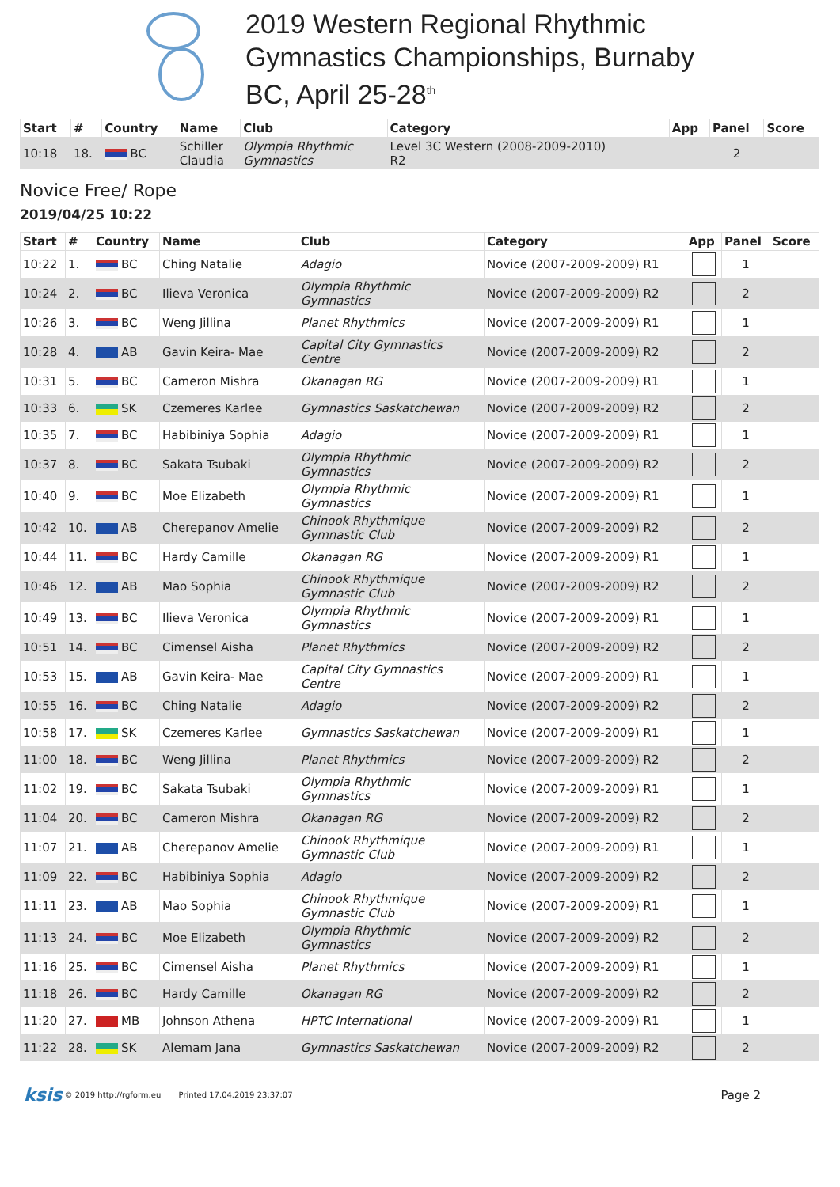2019 Western Regional Rhythmic
Gymnastics Championships, Burnaby
BC, April 25-28<sup>th</sup>
| Start | # | Country | Name | Club | Category | App | Panel | Score |
| --- | --- | --- | --- | --- | --- | --- | --- | --- |
| 10:18 | 18. | BC | Schiller Claudia | Olympia Rhythmic Gymnastics | Level 3C Western (2008-2009-2010) R2 | | 2 | |
Novice Free/ Rope
2019/04/25 10:22
| Start | # | Country | Name | Club | Category | App | Panel | Score |
| --- | --- | --- | --- | --- | --- | --- | --- | --- |
| 10:22 | 1. | BC | Ching Natalie | Adagio | Novice (2007-2009-2009) R1 | | 1 | |
| 10:24 | 2. | BC | Ilieva Veronica | Olympia Rhythmic Gymnastics | Novice (2007-2009-2009) R2 | | 2 | |
| 10:26 | 3. | BC | Weng Jillina | Planet Rhythmics | Novice (2007-2009-2009) R1 | | 1 | |
| 10:28 | 4. | AB | Gavin Keira- Mae | Capital City Gymnastics Centre | Novice (2007-2009-2009) R2 | | 2 | |
| 10:31 | 5. | BC | Cameron Mishra | Okanagan RG | Novice (2007-2009-2009) R1 | | 1 | |
| 10:33 | 6. | SK | Czemeres Karlee | Gymnastics Saskatchewan | Novice (2007-2009-2009) R2 | | 2 | |
| 10:35 | 7. | BC | Habibiniya Sophia | Adagio | Novice (2007-2009-2009) R1 | | 1 | |
| 10:37 | 8. | BC | Sakata Tsubaki | Olympia Rhythmic Gymnastics | Novice (2007-2009-2009) R2 | | 2 | |
| 10:40 | 9. | BC | Moe Elizabeth | Olympia Rhythmic Gymnastics | Novice (2007-2009-2009) R1 | | 1 | |
| 10:42 | 10. | AB | Cherepanov Amelie | Chinook Rhythmique Gymnastic Club | Novice (2007-2009-2009) R2 | | 2 | |
| 10:44 | 11. | BC | Hardy Camille | Okanagan RG | Novice (2007-2009-2009) R1 | | 1 | |
| 10:46 | 12. | AB | Mao Sophia | Chinook Rhythmique Gymnastic Club | Novice (2007-2009-2009) R2 | | 2 | |
| 10:49 | 13. | BC | Ilieva Veronica | Olympia Rhythmic Gymnastics | Novice (2007-2009-2009) R1 | | 1 | |
| 10:51 | 14. | BC | Cimensel Aisha | Planet Rhythmics | Novice (2007-2009-2009) R2 | | 2 | |
| 10:53 | 15. | AB | Gavin Keira- Mae | Capital City Gymnastics Centre | Novice (2007-2009-2009) R1 | | 1 | |
| 10:55 | 16. | BC | Ching Natalie | Adagio | Novice (2007-2009-2009) R2 | | 2 | |
| 10:58 | 17. | SK | Czemeres Karlee | Gymnastics Saskatchewan | Novice (2007-2009-2009) R1 | | 1 | |
| 11:00 | 18. | BC | Weng Jillina | Planet Rhythmics | Novice (2007-2009-2009) R2 | | 2 | |
| 11:02 | 19. | BC | Sakata Tsubaki | Olympia Rhythmic Gymnastics | Novice (2007-2009-2009) R1 | | 1 | |
| 11:04 | 20. | BC | Cameron Mishra | Okanagan RG | Novice (2007-2009-2009) R2 | | 2 | |
| 11:07 | 21. | AB | Cherepanov Amelie | Chinook Rhythmique Gymnastic Club | Novice (2007-2009-2009) R1 | | 1 | |
| 11:09 | 22. | BC | Habibiniya Sophia | Adagio | Novice (2007-2009-2009) R2 | | 2 | |
| 11:11 | 23. | AB | Mao Sophia | Chinook Rhythmique Gymnastic Club | Novice (2007-2009-2009) R1 | | 1 | |
| 11:13 | 24. | BC | Moe Elizabeth | Olympia Rhythmic Gymnastics | Novice (2007-2009-2009) R2 | | 2 | |
| 11:16 | 25. | BC | Cimensel Aisha | Planet Rhythmics | Novice (2007-2009-2009) R1 | | 1 | |
| 11:18 | 26. | BC | Hardy Camille | Okanagan RG | Novice (2007-2009-2009) R2 | | 2 | |
| 11:20 | 27. | MB | Johnson Athena | HPTC International | Novice (2007-2009-2009) R1 | | 1 | |
| 11:22 | 28. | SK | Alemam Jana | Gymnastics Saskatchewan | Novice (2007-2009-2009) R2 | | 2 | |
ksis © 2019 http://rgform.eu Printed 17.04.2019 23:37:07 Page 2